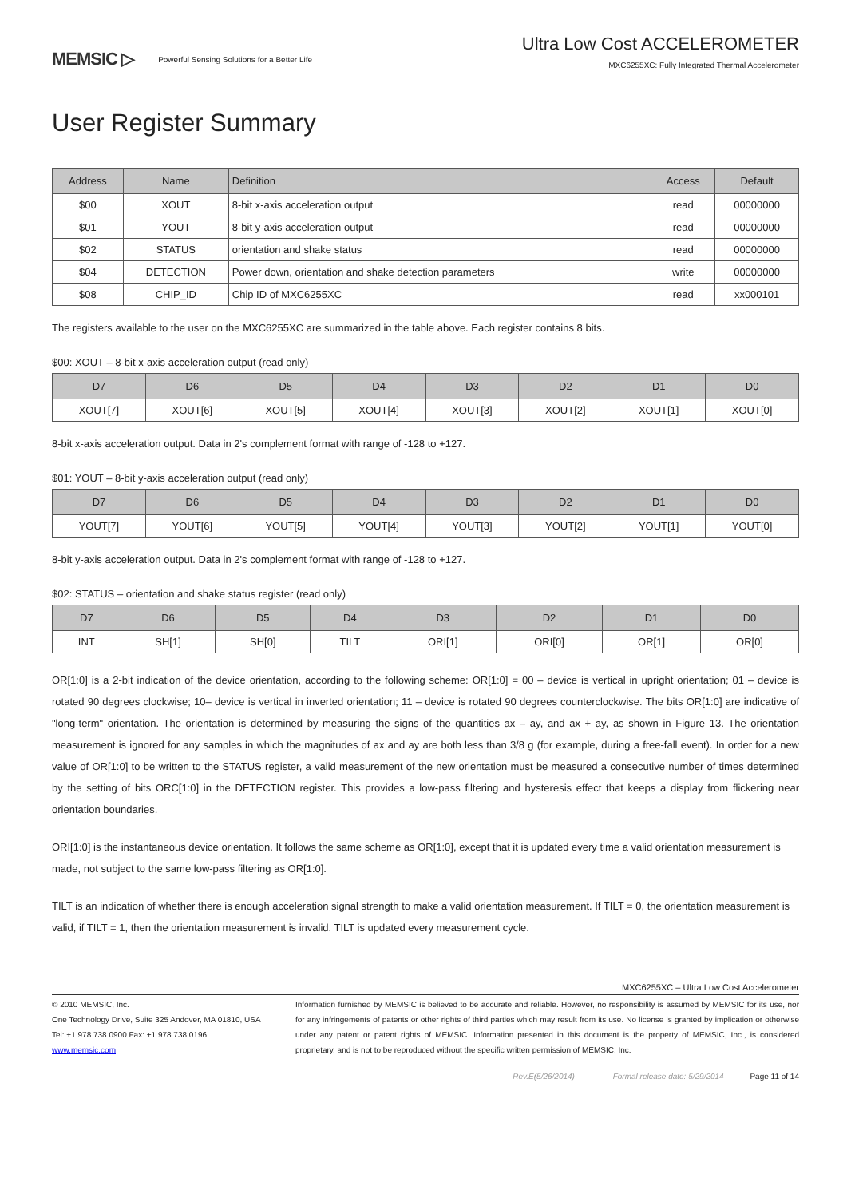MEMSIC ▷ Powerful Sensing Solutions for a Better Life
Ultra Low Cost ACCELEROMETER
MXC6255XC: Fully Integrated Thermal Accelerometer
User Register Summary
| Address | Name | Definition | Access | Default |
| --- | --- | --- | --- | --- |
| $00 | XOUT | 8-bit x-axis acceleration output | read | 00000000 |
| $01 | YOUT | 8-bit y-axis acceleration output | read | 00000000 |
| $02 | STATUS | orientation and shake status | read | 00000000 |
| $04 | DETECTION | Power down, orientation and shake detection parameters | write | 00000000 |
| $08 | CHIP_ID | Chip ID of MXC6255XC | read | xx000101 |
The registers available to the user on the MXC6255XC are summarized in the table above. Each register contains 8 bits.
$00: XOUT – 8-bit x-axis acceleration output (read only)
| D7 | D6 | D5 | D4 | D3 | D2 | D1 | D0 |
| --- | --- | --- | --- | --- | --- | --- | --- |
| XOUT[7] | XOUT[6] | XOUT[5] | XOUT[4] | XOUT[3] | XOUT[2] | XOUT[1] | XOUT[0] |
8-bit x-axis acceleration output. Data in 2's complement format with range of -128 to +127.
$01: YOUT – 8-bit y-axis acceleration output (read only)
| D7 | D6 | D5 | D4 | D3 | D2 | D1 | D0 |
| --- | --- | --- | --- | --- | --- | --- | --- |
| YOUT[7] | YOUT[6] | YOUT[5] | YOUT[4] | YOUT[3] | YOUT[2] | YOUT[1] | YOUT[0] |
8-bit y-axis acceleration output. Data in 2's complement format with range of -128 to +127.
$02: STATUS – orientation and shake status register (read only)
| D7 | D6 | D5 | D4 | D3 | D2 | D1 | D0 |
| --- | --- | --- | --- | --- | --- | --- | --- |
| INT | SH[1] | SH[0] | TILT | ORI[1] | ORI[0] | OR[1] | OR[0] |
OR[1:0] is a 2-bit indication of the device orientation, according to the following scheme: OR[1:0] = 00 – device is vertical in upright orientation; 01 – device is rotated 90 degrees clockwise; 10– device is vertical in inverted orientation; 11 – device is rotated 90 degrees counterclockwise. The bits OR[1:0] are indicative of "long-term" orientation. The orientation is determined by measuring the signs of the quantities ax – ay, and ax + ay, as shown in Figure 13. The orientation measurement is ignored for any samples in which the magnitudes of ax and ay are both less than 3/8 g (for example, during a free-fall event). In order for a new value of OR[1:0] to be written to the STATUS register, a valid measurement of the new orientation must be measured a consecutive number of times determined by the setting of bits ORC[1:0] in the DETECTION register. This provides a low-pass filtering and hysteresis effect that keeps a display from flickering near orientation boundaries.
ORI[1:0] is the instantaneous device orientation. It follows the same scheme as OR[1:0], except that it is updated every time a valid orientation measurement is made, not subject to the same low-pass filtering as OR[1:0].
TILT is an indication of whether there is enough acceleration signal strength to make a valid orientation measurement. If TILT = 0, the orientation measurement is valid, if TILT = 1, then the orientation measurement is invalid. TILT is updated every measurement cycle.
MXC6255XC – Ultra Low Cost Accelerometer
© 2010 MEMSIC, Inc.
One Technology Drive, Suite 325 Andover, MA 01810, USA
Tel: +1 978 738 0900 Fax: +1 978 738 0196
www.memsic.com
Information furnished by MEMSIC is believed to be accurate and reliable. However, no responsibility is assumed by MEMSIC for its use, nor for any infringements of patents or other rights of third parties which may result from its use. No license is granted by implication or otherwise under any patent or patent rights of MEMSIC. Information presented in this document is the property of MEMSIC, Inc., is considered proprietary, and is not to be reproduced without the specific written permission of MEMSIC, Inc.
Rev.E(5/26/2014) Formal release date: 5/29/2014 Page 11 of 14